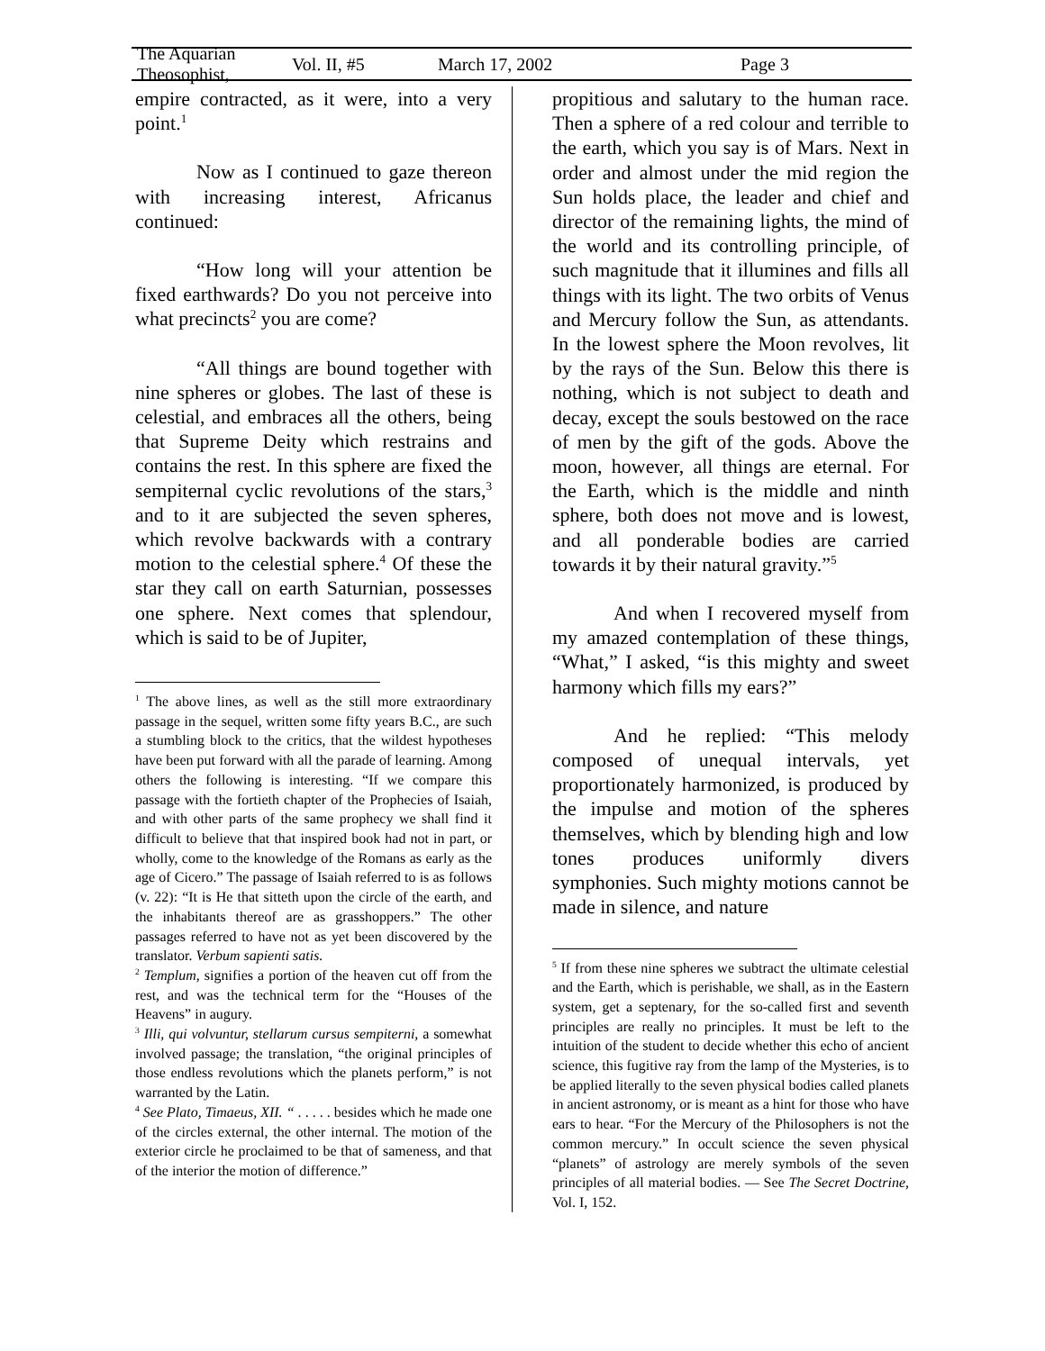The Aquarian Theosophist, Vol. II, #5 March 17, 2002 Page 3
empire contracted, as it were, into a very point.<sup>1</sup>
Now as I continued to gaze thereon with increasing interest, Africanus continued:
“How long will your attention be fixed earthwards? Do you not perceive into what precincts<sup>2</sup> you are come?
“All things are bound together with nine spheres or globes. The last of these is celestial, and embraces all the others, being that Supreme Deity which restrains and contains the rest. In this sphere are fixed the sempiternal cyclic revolutions of the stars,<sup>3</sup> and to it are subjected the seven spheres, which revolve backwards with a contrary motion to the celestial sphere.<sup>4</sup> Of these the star they call on earth Saturnian, possesses one sphere. Next comes that splendour, which is said to be of Jupiter,
<sup>1</sup> The above lines, as well as the still more extraordinary passage in the sequel, written some fifty years B.C., are such a stumbling block to the critics, that the wildest hypotheses have been put forward with all the parade of learning. Among others the following is interesting. “If we compare this passage with the fortieth chapter of the Prophecies of Isaiah, and with other parts of the same prophecy we shall find it difficult to believe that that inspired book had not in part, or wholly, come to the knowledge of the Romans as early as the age of Cicero.” The passage of Isaiah referred to is as follows (v. 22): “It is He that sitteth upon the circle of the earth, and the inhabitants thereof are as grasshoppers.” The other passages referred to have not as yet been discovered by the translator. Verbum sapienti satis.
<sup>2</sup> Templum, signifies a portion of the heaven cut off from the rest, and was the technical term for the “Houses of the Heavens” in augury.
<sup>3</sup> Illi, qui volvuntur, stellarum cursus sempiterni, a somewhat involved passage; the translation, “the original principles of those endless revolutions which the planets perform,” is not warranted by the Latin.
<sup>4</sup> See Plato, Timaeus, XII. “ . . . . . besides which he made one of the circles external, the other internal. The motion of the exterior circle he proclaimed to be that of sameness, and that of the interior the motion of difference.”
propitious and salutary to the human race. Then a sphere of a red colour and terrible to the earth, which you say is of Mars. Next in order and almost under the mid region the Sun holds place, the leader and chief and director of the remaining lights, the mind of the world and its controlling principle, of such magnitude that it illumines and fills all things with its light. The two orbits of Venus and Mercury follow the Sun, as attendants. In the lowest sphere the Moon revolves, lit by the rays of the Sun. Below this there is nothing, which is not subject to death and decay, except the souls bestowed on the race of men by the gift of the gods. Above the moon, however, all things are eternal. For the Earth, which is the middle and ninth sphere, both does not move and is lowest, and all ponderable bodies are carried towards it by their natural gravity.”<sup>5</sup>
And when I recovered myself from my amazed contemplation of these things, “What,” I asked, “is this mighty and sweet harmony which fills my ears?”
And he replied: “This melody composed of unequal intervals, yet proportionately harmonized, is produced by the impulse and motion of the spheres themselves, which by blending high and low tones produces uniformly divers symphonies. Such mighty motions cannot be made in silence, and nature
<sup>5</sup> If from these nine spheres we subtract the ultimate celestial and the Earth, which is perishable, we shall, as in the Eastern system, get a septenary, for the so-called first and seventh principles are really no principles. It must be left to the intuition of the student to decide whether this echo of ancient science, this fugitive ray from the lamp of the Mysteries, is to be applied literally to the seven physical bodies called planets in ancient astronomy, or is meant as a hint for those who have ears to hear. “For the Mercury of the Philosophers is not the common mercury.” In occult science the seven physical “planets” of astrology are merely symbols of the seven principles of all material bodies. — See The Secret Doctrine, Vol. I, 152.